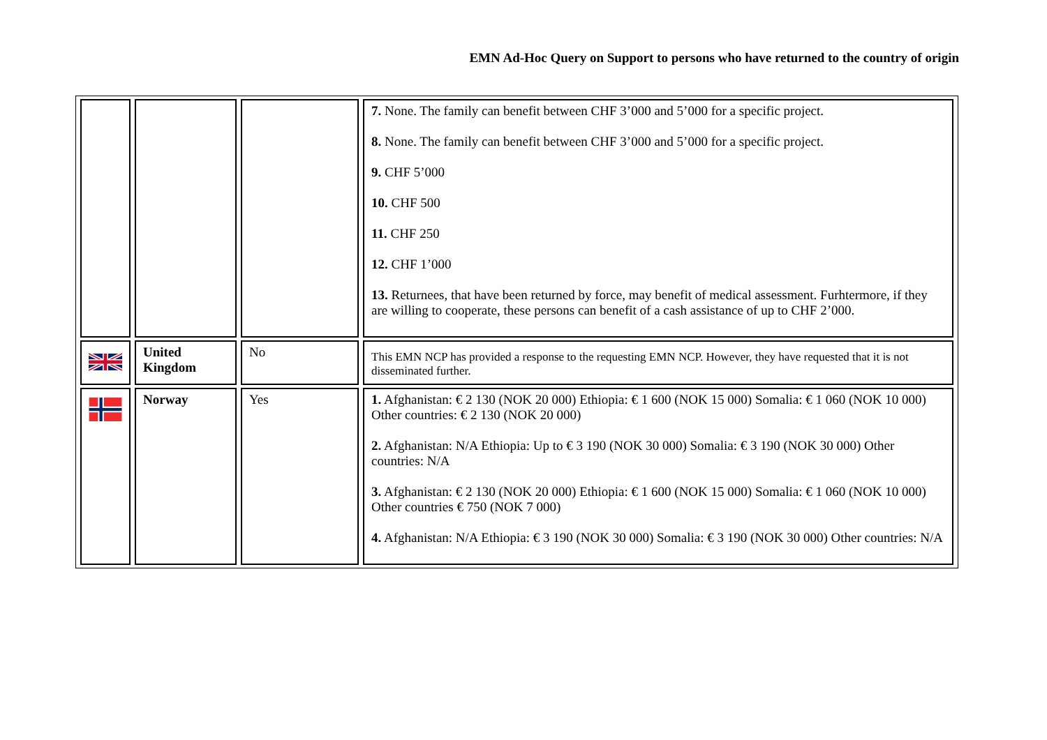EMN Ad-Hoc Query on Support to persons who have returned to the country of origin
| | | | 7. None. The family can benefit between CHF 3’000 and 5’000 for a specific project. 8. None. The family can benefit between CHF 3’000 and 5’000 for a specific project. 9. CHF 5’000 10. CHF 500 11. CHF 250 12. CHF 1’000 13. Returnees, that have been returned by force, may benefit of medical assessment. Furhtermore, if they are willing to cooperate, these persons can benefit of a cash assistance of up to CHF 2’000. |
| | United Kingdom | No | This EMN NCP has provided a response to the requesting EMN NCP. However, they have requested that it is not disseminated further. |
| | Norway | Yes | 1. Afghanistan: € 2 130 (NOK 20 000) Ethiopia: € 1 600 (NOK 15 000) Somalia: € 1 060 (NOK 10 000) Other countries: € 2 130 (NOK 20 000) 2. Afghanistan: N/A Ethiopia: Up to € 3 190 (NOK 30 000) Somalia: € 3 190 (NOK 30 000) Other countries: N/A 3. Afghanistan: € 2 130 (NOK 20 000) Ethiopia: € 1 600 (NOK 15 000) Somalia: € 1 060 (NOK 10 000) Other countries € 750 (NOK 7 000) 4. Afghanistan: N/A Ethiopia: € 3 190 (NOK 30 000) Somalia: € 3 190 (NOK 30 000) Other countries: N/A |